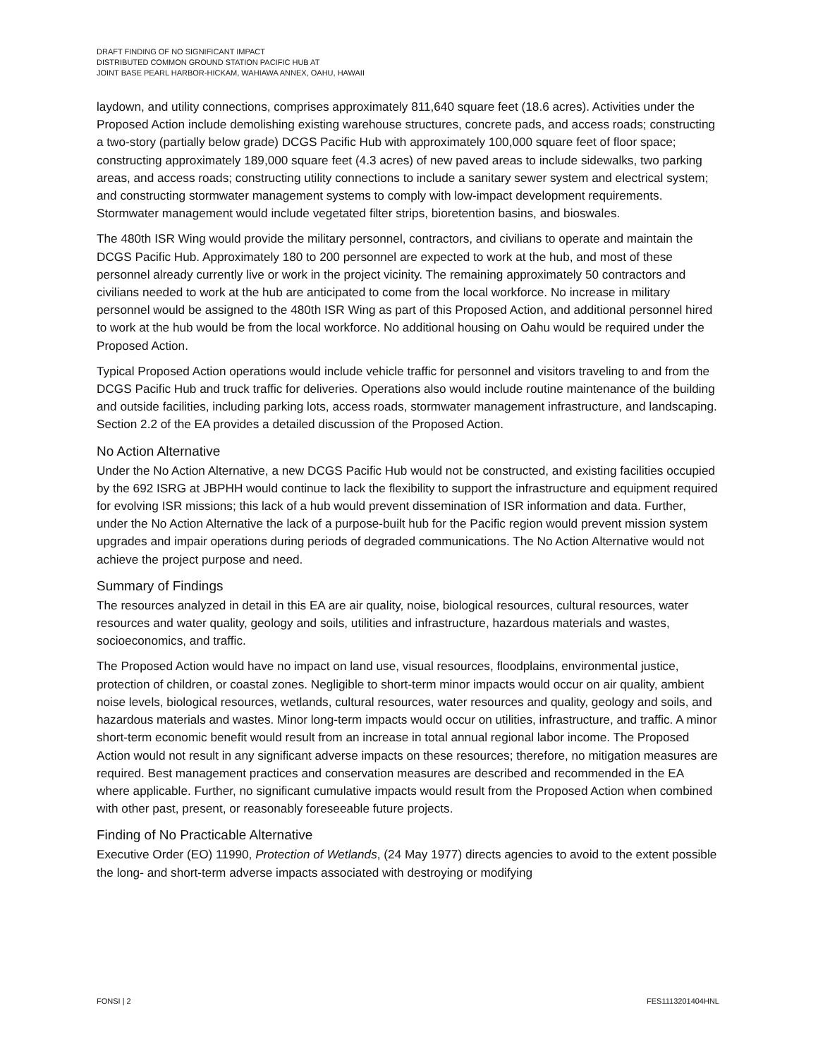DRAFT FINDING OF NO SIGNIFICANT IMPACT
DISTRIBUTED COMMON GROUND STATION PACIFIC HUB AT
JOINT BASE PEARL HARBOR-HICKAM, WAHIAWA ANNEX, OAHU, HAWAII
laydown, and utility connections, comprises approximately 811,640 square feet (18.6 acres). Activities under the Proposed Action include demolishing existing warehouse structures, concrete pads, and access roads; constructing a two-story (partially below grade) DCGS Pacific Hub with approximately 100,000 square feet of floor space; constructing approximately 189,000 square feet (4.3 acres) of new paved areas to include sidewalks, two parking areas, and access roads; constructing utility connections to include a sanitary sewer system and electrical system; and constructing stormwater management systems to comply with low-impact development requirements. Stormwater management would include vegetated filter strips, bioretention basins, and bioswales.
The 480th ISR Wing would provide the military personnel, contractors, and civilians to operate and maintain the DCGS Pacific Hub. Approximately 180 to 200 personnel are expected to work at the hub, and most of these personnel already currently live or work in the project vicinity. The remaining approximately 50 contractors and civilians needed to work at the hub are anticipated to come from the local workforce. No increase in military personnel would be assigned to the 480th ISR Wing as part of this Proposed Action, and additional personnel hired to work at the hub would be from the local workforce. No additional housing on Oahu would be required under the Proposed Action.
Typical Proposed Action operations would include vehicle traffic for personnel and visitors traveling to and from the DCGS Pacific Hub and truck traffic for deliveries. Operations also would include routine maintenance of the building and outside facilities, including parking lots, access roads, stormwater management infrastructure, and landscaping. Section 2.2 of the EA provides a detailed discussion of the Proposed Action.
No Action Alternative
Under the No Action Alternative, a new DCGS Pacific Hub would not be constructed, and existing facilities occupied by the 692 ISRG at JBPHH would continue to lack the flexibility to support the infrastructure and equipment required for evolving ISR missions; this lack of a hub would prevent dissemination of ISR information and data. Further, under the No Action Alternative the lack of a purpose-built hub for the Pacific region would prevent mission system upgrades and impair operations during periods of degraded communications. The No Action Alternative would not achieve the project purpose and need.
Summary of Findings
The resources analyzed in detail in this EA are air quality, noise, biological resources, cultural resources, water resources and water quality, geology and soils, utilities and infrastructure, hazardous materials and wastes, socioeconomics, and traffic.
The Proposed Action would have no impact on land use, visual resources, floodplains, environmental justice, protection of children, or coastal zones. Negligible to short-term minor impacts would occur on air quality, ambient noise levels, biological resources, wetlands, cultural resources, water resources and quality, geology and soils, and hazardous materials and wastes. Minor long-term impacts would occur on utilities, infrastructure, and traffic. A minor short-term economic benefit would result from an increase in total annual regional labor income. The Proposed Action would not result in any significant adverse impacts on these resources; therefore, no mitigation measures are required. Best management practices and conservation measures are described and recommended in the EA where applicable. Further, no significant cumulative impacts would result from the Proposed Action when combined with other past, present, or reasonably foreseeable future projects.
Finding of No Practicable Alternative
Executive Order (EO) 11990, Protection of Wetlands, (24 May 1977) directs agencies to avoid to the extent possible the long- and short-term adverse impacts associated with destroying or modifying
FONSI | 2 FES1113201404HNL